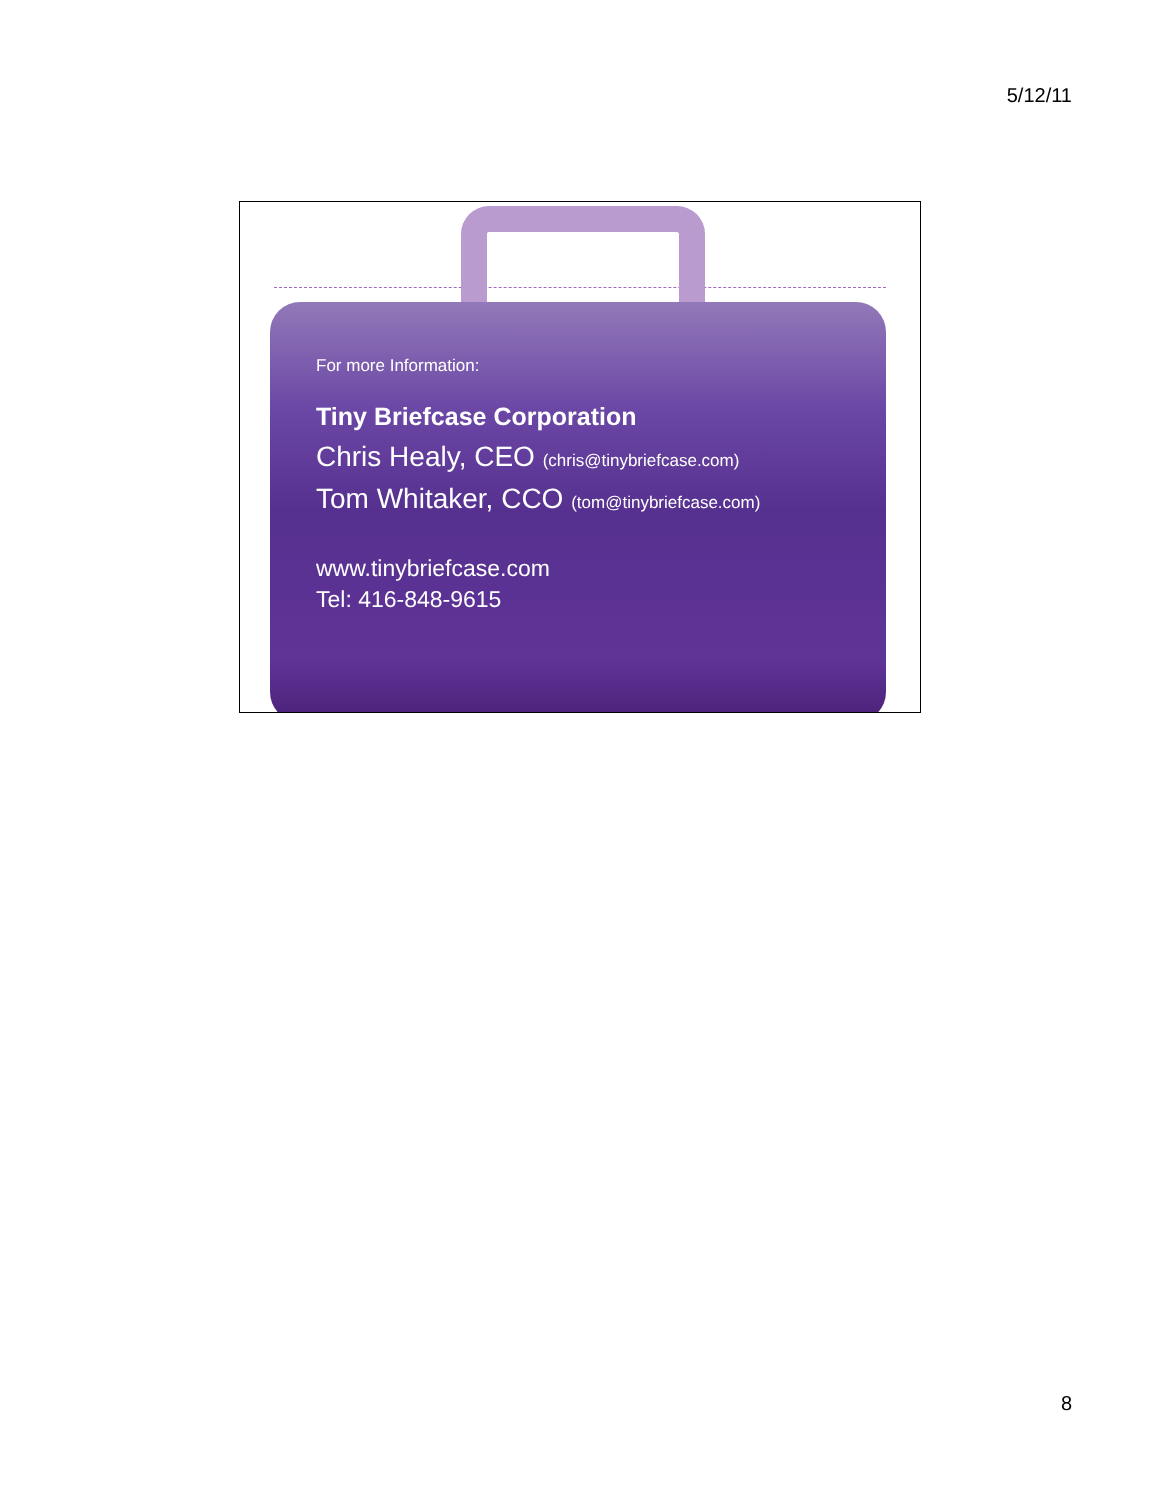5/12/11
For more Information:
Tiny Briefcase Corporation
Chris Healy, CEO (chris@tinybriefcase.com)
Tom Whitaker, CCO (tom@tinybriefcase.com)
www.tinybriefcase.com
Tel: 416-848-9615
8